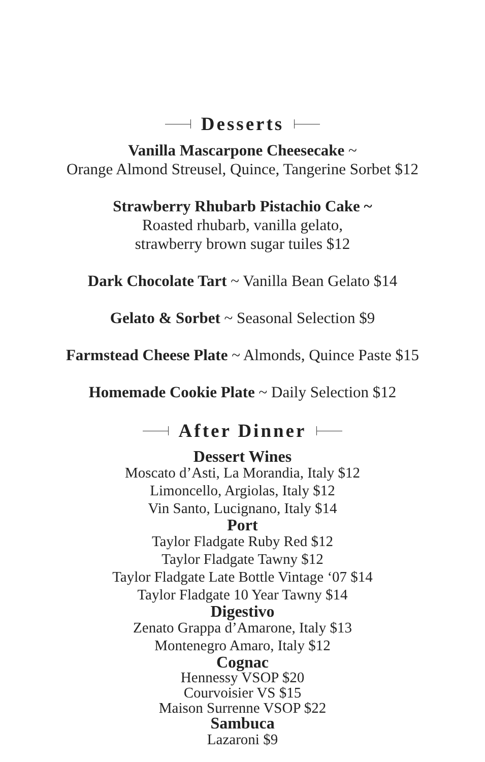Desserts
Vanilla Mascarpone Cheesecake ~
Orange Almond Streusel, Quince, Tangerine Sorbet $12
Strawberry Rhubarb Pistachio Cake ~
Roasted rhubarb, vanilla gelato,
strawberry brown sugar tuiles $12
Dark Chocolate Tart ~ Vanilla Bean Gelato $14
Gelato & Sorbet ~ Seasonal Selection $9
Farmstead Cheese Plate ~ Almonds, Quince Paste $15
Homemade Cookie Plate ~ Daily Selection $12
After Dinner
Dessert Wines
Moscato d’Asti, La Morandia, Italy $12
Limoncello, Argiolas, Italy $12
Vin Santo, Lucignano, Italy $14
Port
Taylor Fladgate Ruby Red $12
Taylor Fladgate Tawny $12
Taylor Fladgate Late Bottle Vintage ‘07 $14
Taylor Fladgate 10 Year Tawny $14
Digestivo
Zenato Grappa d’Amarone, Italy $13
Montenegro Amaro, Italy $12
Cognac
Hennessy VSOP $20
Courvoisier VS $15
Maison Surrenne VSOP $22
Sambuca
Lazaroni $9